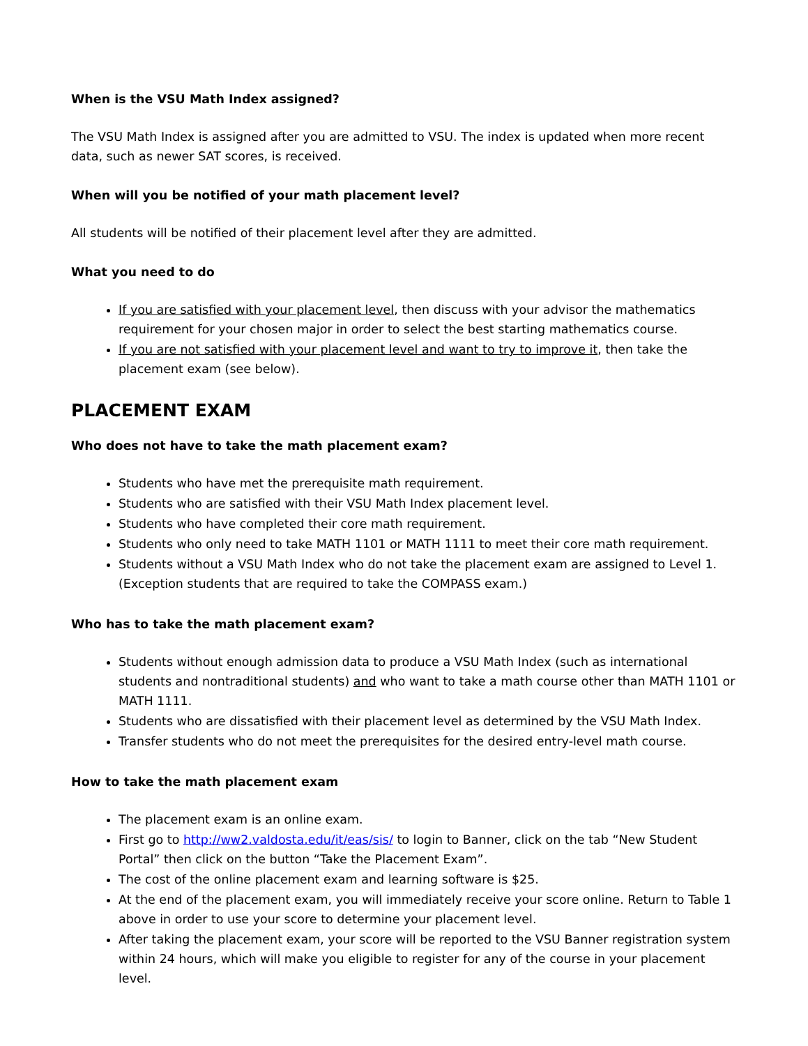When is the VSU Math Index assigned?
The VSU Math Index is assigned after you are admitted to VSU. The index is updated when more recent data, such as newer SAT scores, is received.
When will you be notified of your math placement level?
All students will be notified of their placement level after they are admitted.
What you need to do
If you are satisfied with your placement level, then discuss with your advisor the mathematics requirement for your chosen major in order to select the best starting mathematics course.
If you are not satisfied with your placement level and want to try to improve it, then take the placement exam (see below).
PLACEMENT EXAM
Who does not have to take the math placement exam?
Students who have met the prerequisite math requirement.
Students who are satisfied with their VSU Math Index placement level.
Students who have completed their core math requirement.
Students who only need to take MATH 1101 or MATH 1111 to meet their core math requirement.
Students without a VSU Math Index who do not take the placement exam are assigned to Level 1. (Exception students that are required to take the COMPASS exam.)
Who has to take the math placement exam?
Students without enough admission data to produce a VSU Math Index (such as international students and nontraditional students) and who want to take a math course other than MATH 1101 or MATH 1111.
Students who are dissatisfied with their placement level as determined by the VSU Math Index.
Transfer students who do not meet the prerequisites for the desired entry-level math course.
How to take the math placement exam
The placement exam is an online exam.
First go to http://ww2.valdosta.edu/it/eas/sis/ to login to Banner, click on the tab “New Student Portal” then click on the button “Take the Placement Exam”.
The cost of the online placement exam and learning software is $25.
At the end of the placement exam, you will immediately receive your score online. Return to Table 1 above in order to use your score to determine your placement level.
After taking the placement exam, your score will be reported to the VSU Banner registration system within 24 hours, which will make you eligible to register for any of the course in your placement level.